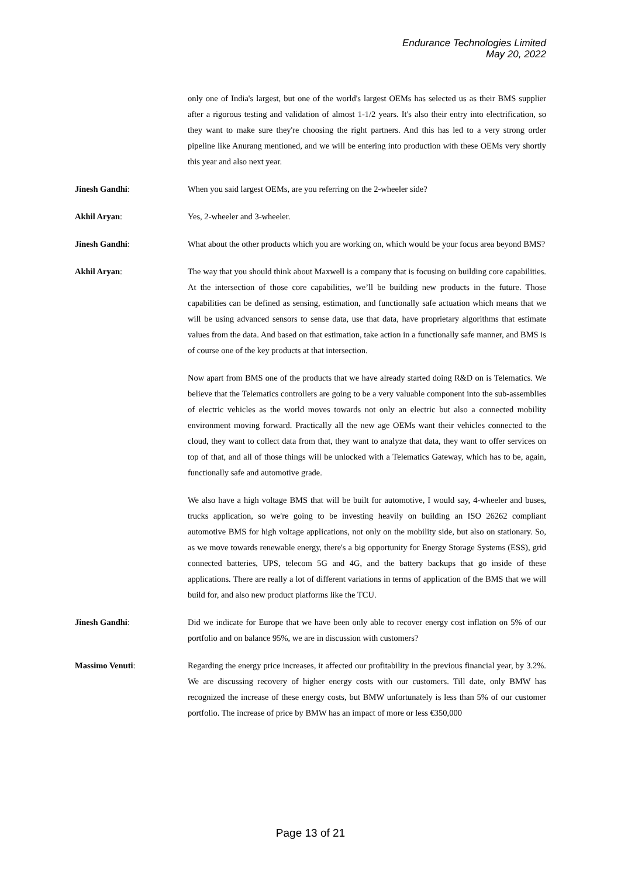Endurance Technologies Limited
May 20, 2022
only one of India's largest, but one of the world's largest OEMs has selected us as their BMS supplier after a rigorous testing and validation of almost 1-1/2 years. It's also their entry into electrification, so they want to make sure they're choosing the right partners. And this has led to a very strong order pipeline like Anurang mentioned, and we will be entering into production with these OEMs very shortly this year and also next year.
Jinesh Gandhi: When you said largest OEMs, are you referring on the 2-wheeler side?
Akhil Aryan: Yes, 2-wheeler and 3-wheeler.
Jinesh Gandhi: What about the other products which you are working on, which would be your focus area beyond BMS?
Akhil Aryan: The way that you should think about Maxwell is a company that is focusing on building core capabilities. At the intersection of those core capabilities, we’ll be building new products in the future. Those capabilities can be defined as sensing, estimation, and functionally safe actuation which means that we will be using advanced sensors to sense data, use that data, have proprietary algorithms that estimate values from the data. And based on that estimation, take action in a functionally safe manner, and BMS is of course one of the key products at that intersection.
Now apart from BMS one of the products that we have already started doing R&D on is Telematics. We believe that the Telematics controllers are going to be a very valuable component into the sub-assemblies of electric vehicles as the world moves towards not only an electric but also a connected mobility environment moving forward. Practically all the new age OEMs want their vehicles connected to the cloud, they want to collect data from that, they want to analyze that data, they want to offer services on top of that, and all of those things will be unlocked with a Telematics Gateway, which has to be, again, functionally safe and automotive grade.
We also have a high voltage BMS that will be built for automotive, I would say, 4-wheeler and buses, trucks application, so we're going to be investing heavily on building an ISO 26262 compliant automotive BMS for high voltage applications, not only on the mobility side, but also on stationary. So, as we move towards renewable energy, there's a big opportunity for Energy Storage Systems (ESS), grid connected batteries, UPS, telecom 5G and 4G, and the battery backups that go inside of these applications. There are really a lot of different variations in terms of application of the BMS that we will build for, and also new product platforms like the TCU.
Jinesh Gandhi: Did we indicate for Europe that we have been only able to recover energy cost inflation on 5% of our portfolio and on balance 95%, we are in discussion with customers?
Massimo Venuti: Regarding the energy price increases, it affected our profitability in the previous financial year, by 3.2%. We are discussing recovery of higher energy costs with our customers. Till date, only BMW has recognized the increase of these energy costs, but BMW unfortunately is less than 5% of our customer portfolio. The increase of price by BMW has an impact of more or less €350,000
Page 13 of 21